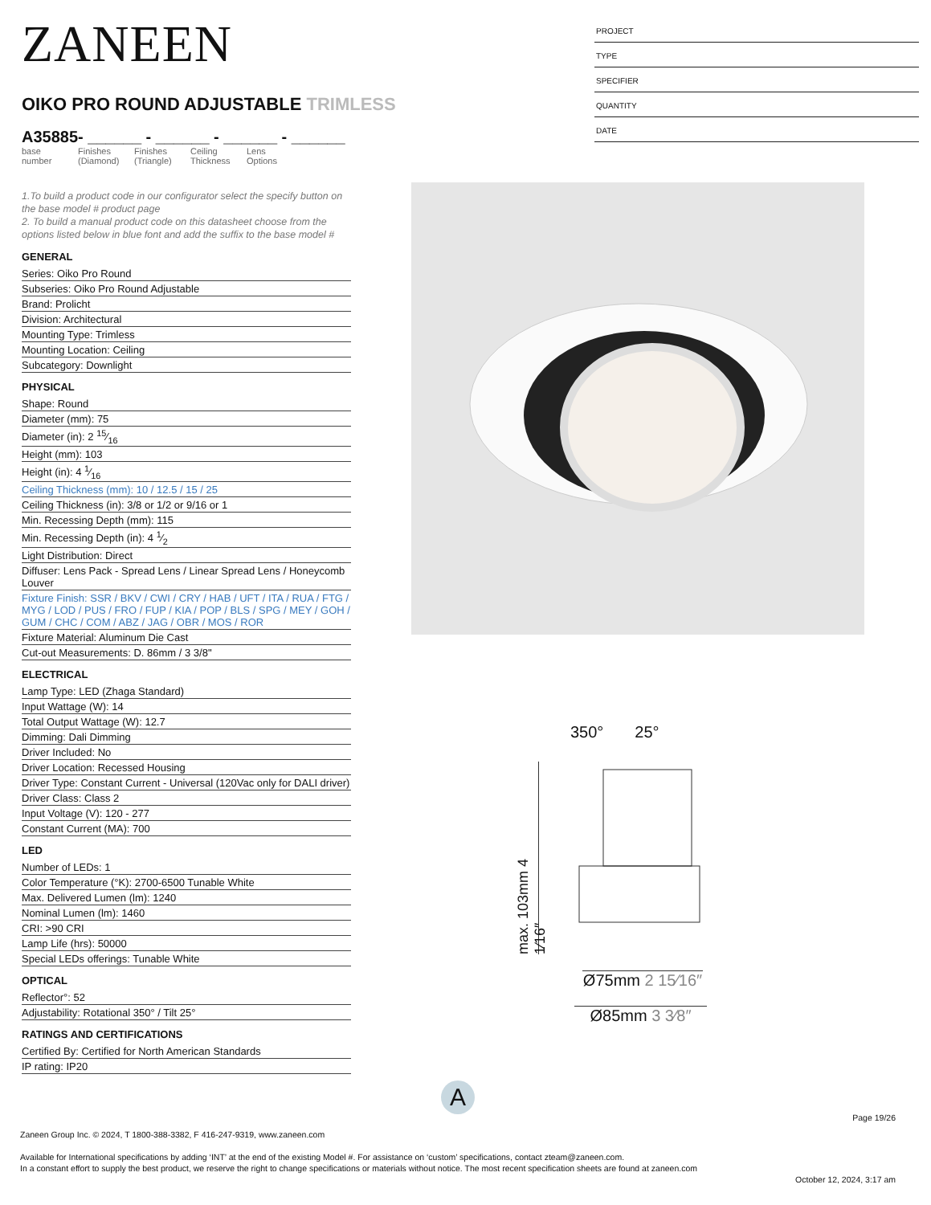ZANEEN
OIKO PRO ROUND ADJUSTABLE TRIMLESS
A35885- ______ - ______ - ______ - ______
base number
Finishes (Diamond)
Finishes (Triangle)
Ceiling Thickness
Lens Options
1.To build a product code in our configurator select the specify button on the base model # product page
2. To build a manual product code on this datasheet choose from the options listed below in blue font and add the suffix to the base model #
GENERAL
Series: Oiko Pro Round
Subseries: Oiko Pro Round Adjustable
Brand: Prolicht
Division: Architectural
Mounting Type: Trimless
Mounting Location: Ceiling
Subcategory: Downlight
PHYSICAL
Shape: Round
Diameter (mm): 75
Diameter (in): 2 15⁄16
Height (mm): 103
Height (in): 4 1⁄16
Ceiling Thickness (mm): 10 / 12.5 / 15 / 25
Ceiling Thickness (in): 3/8 or 1/2 or 9/16 or 1
Min. Recessing Depth (mm): 115
Min. Recessing Depth (in): 4 1⁄2
Light Distribution: Direct
Diffuser: Lens Pack - Spread Lens / Linear Spread Lens / Honeycomb Louver
Fixture Finish: SSR / BKV / CWI / CRY / HAB / UFT / ITA / RUA / FTG / MYG / LOD / PUS / FRO / FUP / KIA / POP / BLS / SPG / MEY / GOH / GUM / CHC / COM / ABZ / JAG / OBR / MOS / ROR
Fixture Material: Aluminum Die Cast
Cut-out Measurements: D. 86mm / 3 3/8"
ELECTRICAL
Lamp Type: LED (Zhaga Standard)
Input Wattage (W): 14
Total Output Wattage (W): 12.7
Dimming: Dali Dimming
Driver Included: No
Driver Location: Recessed Housing
Driver Type: Constant Current - Universal (120Vac only for DALI driver)
Driver Class: Class 2
Input Voltage (V): 120 - 277
Constant Current (MA): 700
LED
Number of LEDs: 1
Color Temperature (°K): 2700-6500 Tunable White
Max. Delivered Lumen (lm): 1240
Nominal Lumen (lm): 1460
CRI: >90 CRI
Lamp Life (hrs): 50000
Special LEDs offerings: Tunable White
OPTICAL
Reflector°: 52
Adjustability: Rotational 350° / Tilt 25°
RATINGS AND CERTIFICATIONS
Certified By: Certified for North American Standards
IP rating: IP20
PROJECT
TYPE
SPECIFIER
QUANTITY
DATE
350° 25°
max. 103mm 4 1⁄16″
Ø75mm 2 15⁄16″
Ø85mm 3 3⁄8″
A
Page 19/26
Zaneen Group Inc. © 2024, T 1800-388-3382, F 416-247-9319, www.zaneen.com
Available for International specifications by adding ‘INT’ at the end of the existing Model #. For assistance on ‘custom’ specifications, contact zteam@zaneen.com.
In a constant effort to supply the best product, we reserve the right to change specifications or materials without notice. The most recent specification sheets are found at zaneen.com
October 12, 2024, 3:17 am